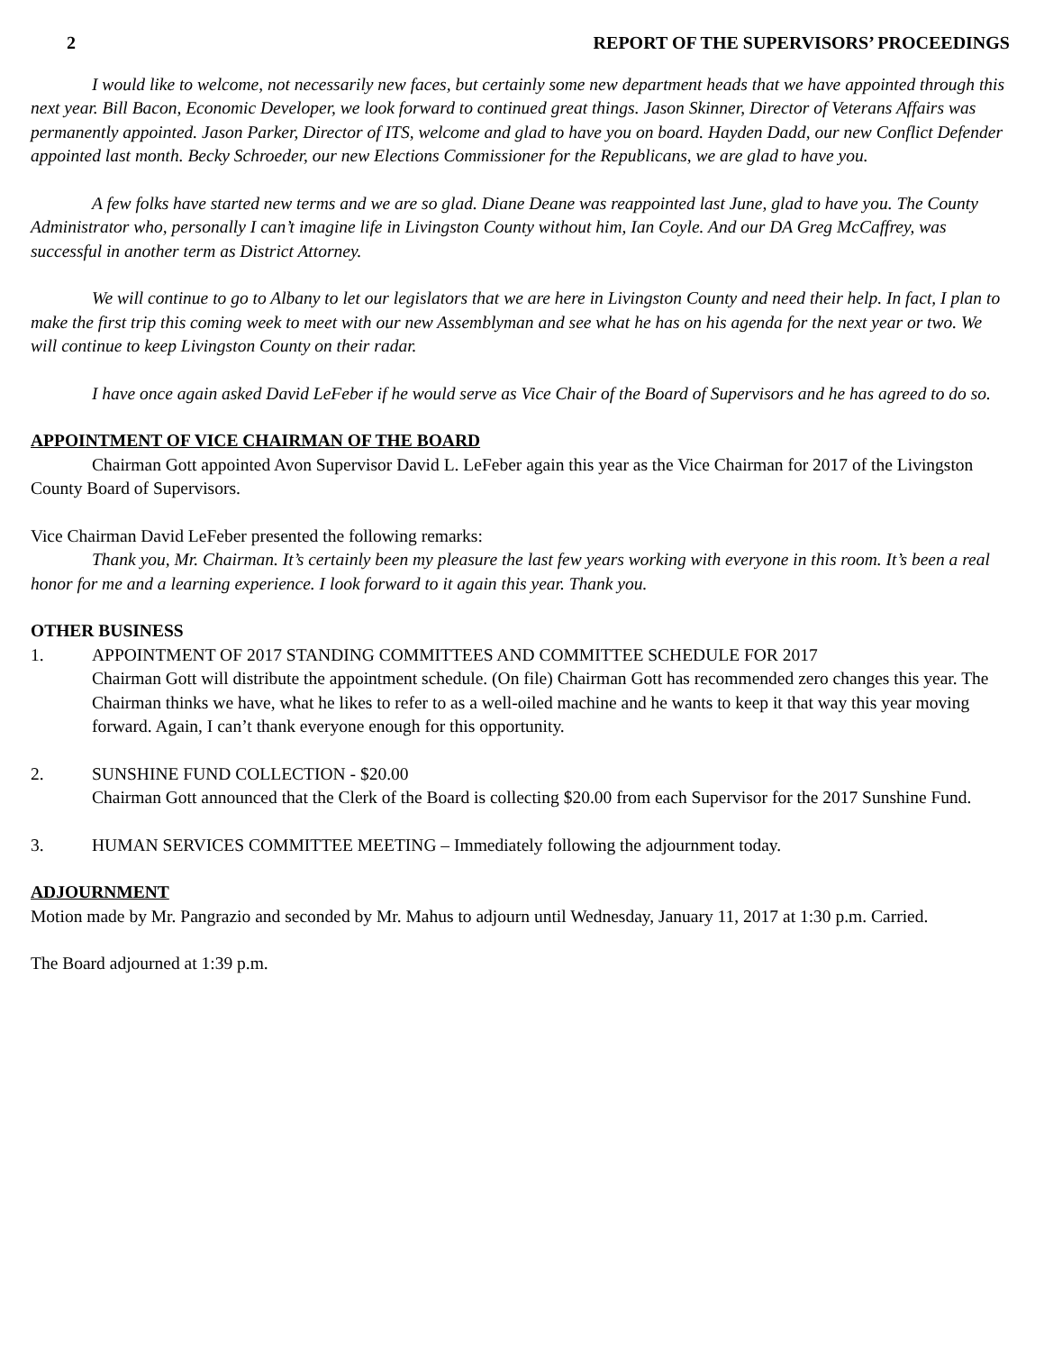2 REPORT OF THE SUPERVISORS’ PROCEEDINGS
I would like to welcome, not necessarily new faces, but certainly some new department heads that we have appointed through this next year. Bill Bacon, Economic Developer, we look forward to continued great things. Jason Skinner, Director of Veterans Affairs was permanently appointed. Jason Parker, Director of ITS, welcome and glad to have you on board. Hayden Dadd, our new Conflict Defender appointed last month. Becky Schroeder, our new Elections Commissioner for the Republicans, we are glad to have you.
A few folks have started new terms and we are so glad. Diane Deane was reappointed last June, glad to have you. The County Administrator who, personally I can’t imagine life in Livingston County without him, Ian Coyle. And our DA Greg McCaffrey, was successful in another term as District Attorney.
We will continue to go to Albany to let our legislators that we are here in Livingston County and need their help. In fact, I plan to make the first trip this coming week to meet with our new Assemblyman and see what he has on his agenda for the next year or two. We will continue to keep Livingston County on their radar.
I have once again asked David LeFeber if he would serve as Vice Chair of the Board of Supervisors and he has agreed to do so.
APPOINTMENT OF VICE CHAIRMAN OF THE BOARD
Chairman Gott appointed Avon Supervisor David L. LeFeber again this year as the Vice Chairman for 2017 of the Livingston County Board of Supervisors.
Vice Chairman David LeFeber presented the following remarks:
Thank you, Mr. Chairman. It’s certainly been my pleasure the last few years working with everyone in this room. It’s been a real honor for me and a learning experience. I look forward to it again this year. Thank you.
OTHER BUSINESS
1. APPOINTMENT OF 2017 STANDING COMMITTEES AND COMMITTEE SCHEDULE FOR 2017
Chairman Gott will distribute the appointment schedule. (On file) Chairman Gott has recommended zero changes this year. The Chairman thinks we have, what he likes to refer to as a well-oiled machine and he wants to keep it that way this year moving forward. Again, I can’t thank everyone enough for this opportunity.
2. SUNSHINE FUND COLLECTION - $20.00
Chairman Gott announced that the Clerk of the Board is collecting $20.00 from each Supervisor for the 2017 Sunshine Fund.
3. HUMAN SERVICES COMMITTEE MEETING – Immediately following the adjournment today.
ADJOURNMENT
Motion made by Mr. Pangrazio and seconded by Mr. Mahus to adjourn until Wednesday, January 11, 2017 at 1:30 p.m. Carried.
The Board adjourned at 1:39 p.m.